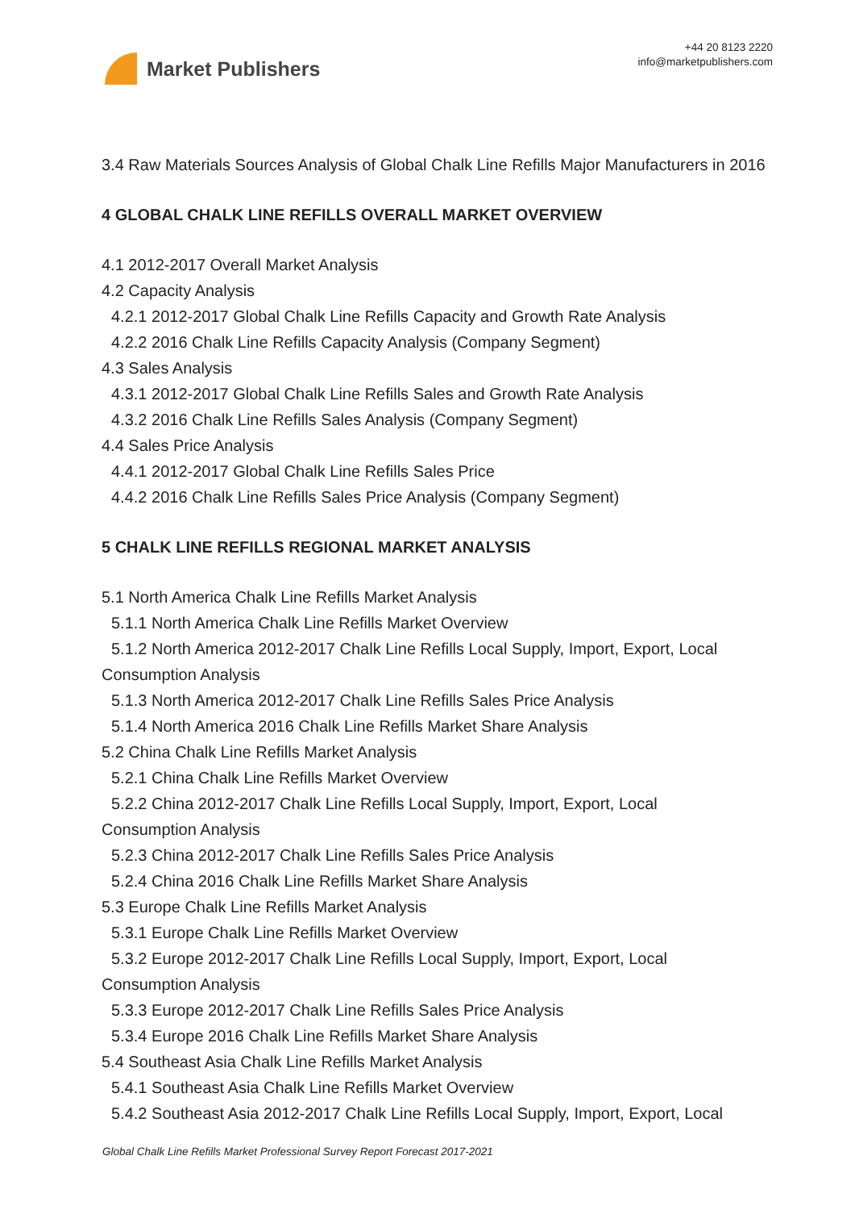Market Publishers
+44 20 8123 2220
info@marketpublishers.com
3.4 Raw Materials Sources Analysis of Global Chalk Line Refills Major Manufacturers in 2016
4 GLOBAL CHALK LINE REFILLS OVERALL MARKET OVERVIEW
4.1 2012-2017 Overall Market Analysis
4.2 Capacity Analysis
4.2.1 2012-2017 Global Chalk Line Refills Capacity and Growth Rate Analysis
4.2.2 2016 Chalk Line Refills Capacity Analysis (Company Segment)
4.3 Sales Analysis
4.3.1 2012-2017 Global Chalk Line Refills Sales and Growth Rate Analysis
4.3.2 2016 Chalk Line Refills Sales Analysis (Company Segment)
4.4 Sales Price Analysis
4.4.1 2012-2017 Global Chalk Line Refills Sales Price
4.4.2 2016 Chalk Line Refills Sales Price Analysis (Company Segment)
5 CHALK LINE REFILLS REGIONAL MARKET ANALYSIS
5.1 North America Chalk Line Refills Market Analysis
5.1.1 North America Chalk Line Refills Market Overview
5.1.2 North America 2012-2017 Chalk Line Refills Local Supply, Import, Export, Local
Consumption Analysis
5.1.3 North America 2012-2017 Chalk Line Refills Sales Price Analysis
5.1.4 North America 2016 Chalk Line Refills Market Share Analysis
5.2 China Chalk Line Refills Market Analysis
5.2.1 China Chalk Line Refills Market Overview
5.2.2 China 2012-2017 Chalk Line Refills Local Supply, Import, Export, Local
Consumption Analysis
5.2.3 China 2012-2017 Chalk Line Refills Sales Price Analysis
5.2.4 China 2016 Chalk Line Refills Market Share Analysis
5.3 Europe Chalk Line Refills Market Analysis
5.3.1 Europe Chalk Line Refills Market Overview
5.3.2 Europe 2012-2017 Chalk Line Refills Local Supply, Import, Export, Local
Consumption Analysis
5.3.3 Europe 2012-2017 Chalk Line Refills Sales Price Analysis
5.3.4 Europe 2016 Chalk Line Refills Market Share Analysis
5.4 Southeast Asia Chalk Line Refills Market Analysis
5.4.1 Southeast Asia Chalk Line Refills Market Overview
5.4.2 Southeast Asia 2012-2017 Chalk Line Refills Local Supply, Import, Export, Local
Global Chalk Line Refills Market Professional Survey Report Forecast 2017-2021